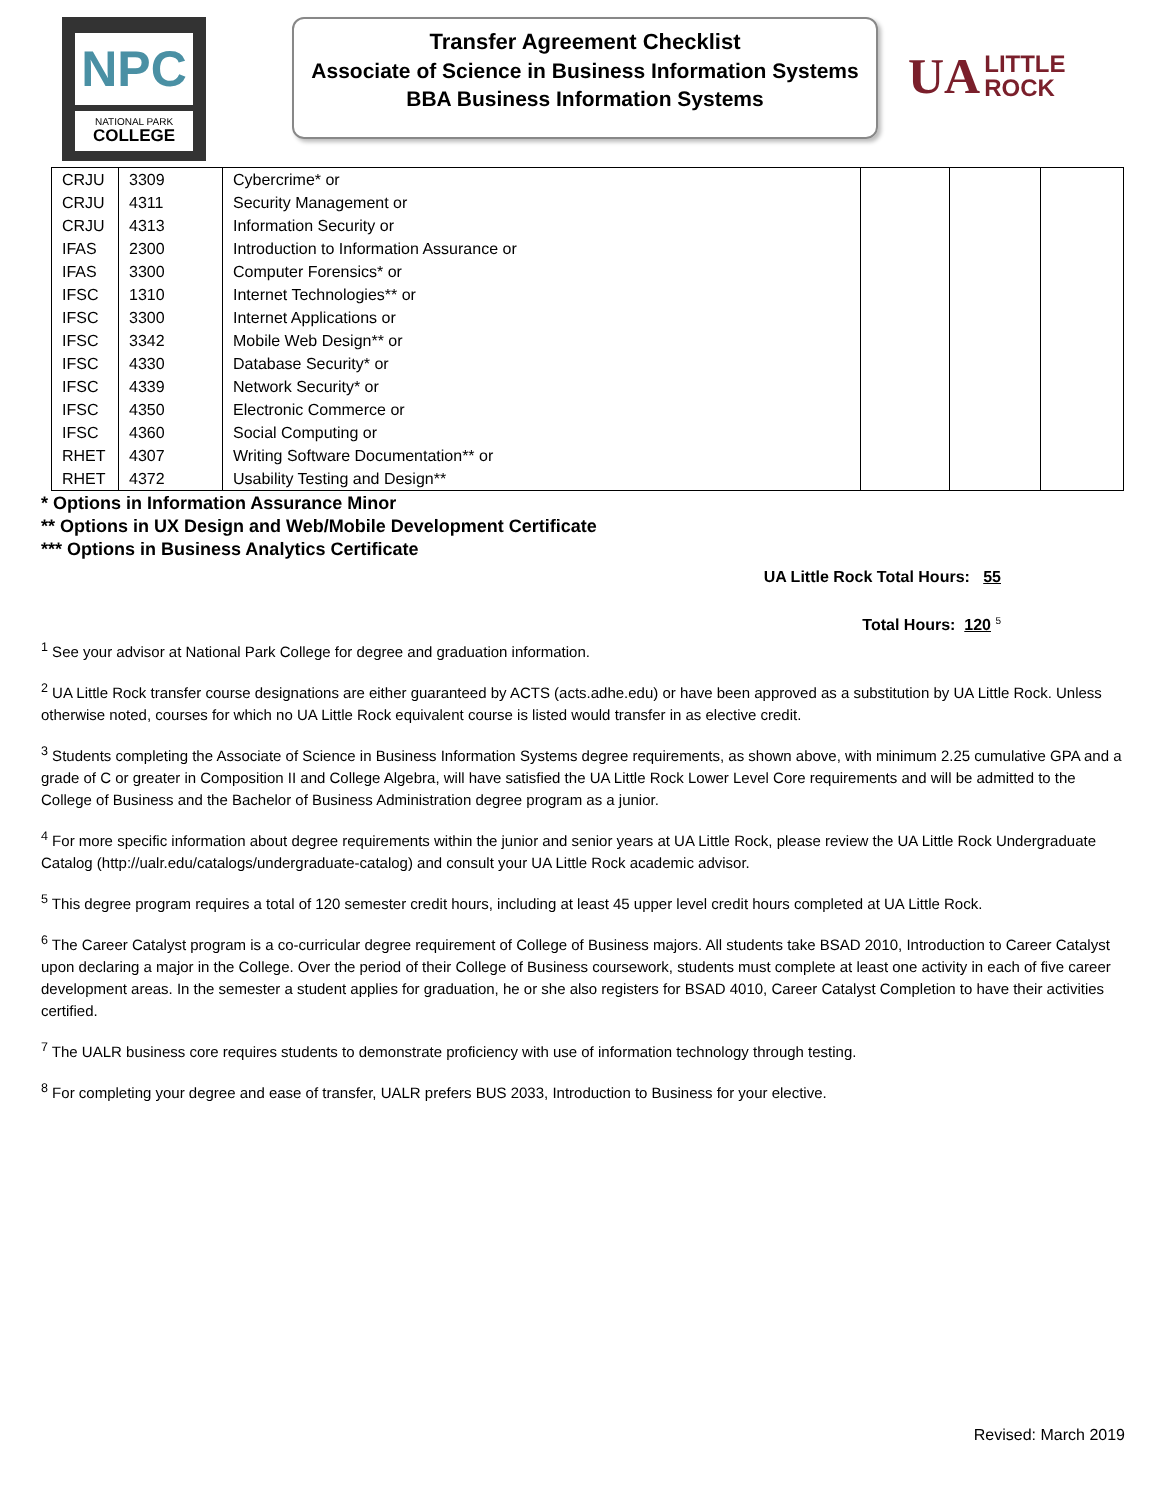NPC
NATIONAL PARK
COLLEGE
Transfer Agreement Checklist
Associate of Science in Business Information Systems
BBA Business Information Systems
UA LITTLE
ROCK
| CRJU | 3309 | Cybercrime* or | | | |
| CRJU | 4311 | Security Management or | | | |
| CRJU | 4313 | Information Security or | | | |
| IFAS | 2300 | Introduction to Information Assurance or | | | |
| IFAS | 3300 | Computer Forensics* or | | | |
| IFSC | 1310 | Internet Technologies** or | | | |
| IFSC | 3300 | Internet Applications or | | | |
| IFSC | 3342 | Mobile Web Design** or | | | |
| IFSC | 4330 | Database Security* or | | | |
| IFSC | 4339 | Network Security* or | | | |
| IFSC | 4350 | Electronic Commerce or | | | |
| IFSC | 4360 | Social Computing or | | | |
| RHET | 4307 | Writing Software Documentation** or | | | |
| RHET | 4372 | Usability Testing and Design** | | | |
* Options in Information Assurance Minor
** Options in UX Design and Web/Mobile Development Certificate
*** Options in Business Analytics Certificate
UA Little Rock Total Hours: 55
Total Hours: 120 <sup>5</sup>
<sup>1</sup> See your advisor at National Park College for degree and graduation information.
<sup>2</sup> UA Little Rock transfer course designations are either guaranteed by ACTS (acts.adhe.edu) or have been approved as a substitution by UA Little Rock. Unless otherwise noted, courses for which no UA Little Rock equivalent course is listed would transfer in as elective credit.
<sup>3</sup> Students completing the Associate of Science in Business Information Systems degree requirements, as shown above, with minimum 2.25 cumulative GPA and a grade of C or greater in Composition II and College Algebra, will have satisfied the UA Little Rock Lower Level Core requirements and will be admitted to the College of Business and the Bachelor of Business Administration degree program as a junior.
<sup>4</sup> For more specific information about degree requirements within the junior and senior years at UA Little Rock, please review the UA Little Rock Undergraduate Catalog (http://ualr.edu/catalogs/undergraduate-catalog) and consult your UA Little Rock academic advisor.
<sup>5</sup> This degree program requires a total of 120 semester credit hours, including at least 45 upper level credit hours completed at UA Little Rock.
<sup>6</sup> The Career Catalyst program is a co-curricular degree requirement of College of Business majors. All students take BSAD 2010, Introduction to Career Catalyst upon declaring a major in the College. Over the period of their College of Business coursework, students must complete at least one activity in each of five career development areas. In the semester a student applies for graduation, he or she also registers for BSAD 4010, Career Catalyst Completion to have their activities certified.
<sup>7</sup> The UALR business core requires students to demonstrate proficiency with use of information technology through testing.
<sup>8</sup> For completing your degree and ease of transfer, UALR prefers BUS 2033, Introduction to Business for your elective.
Revised: March 2019